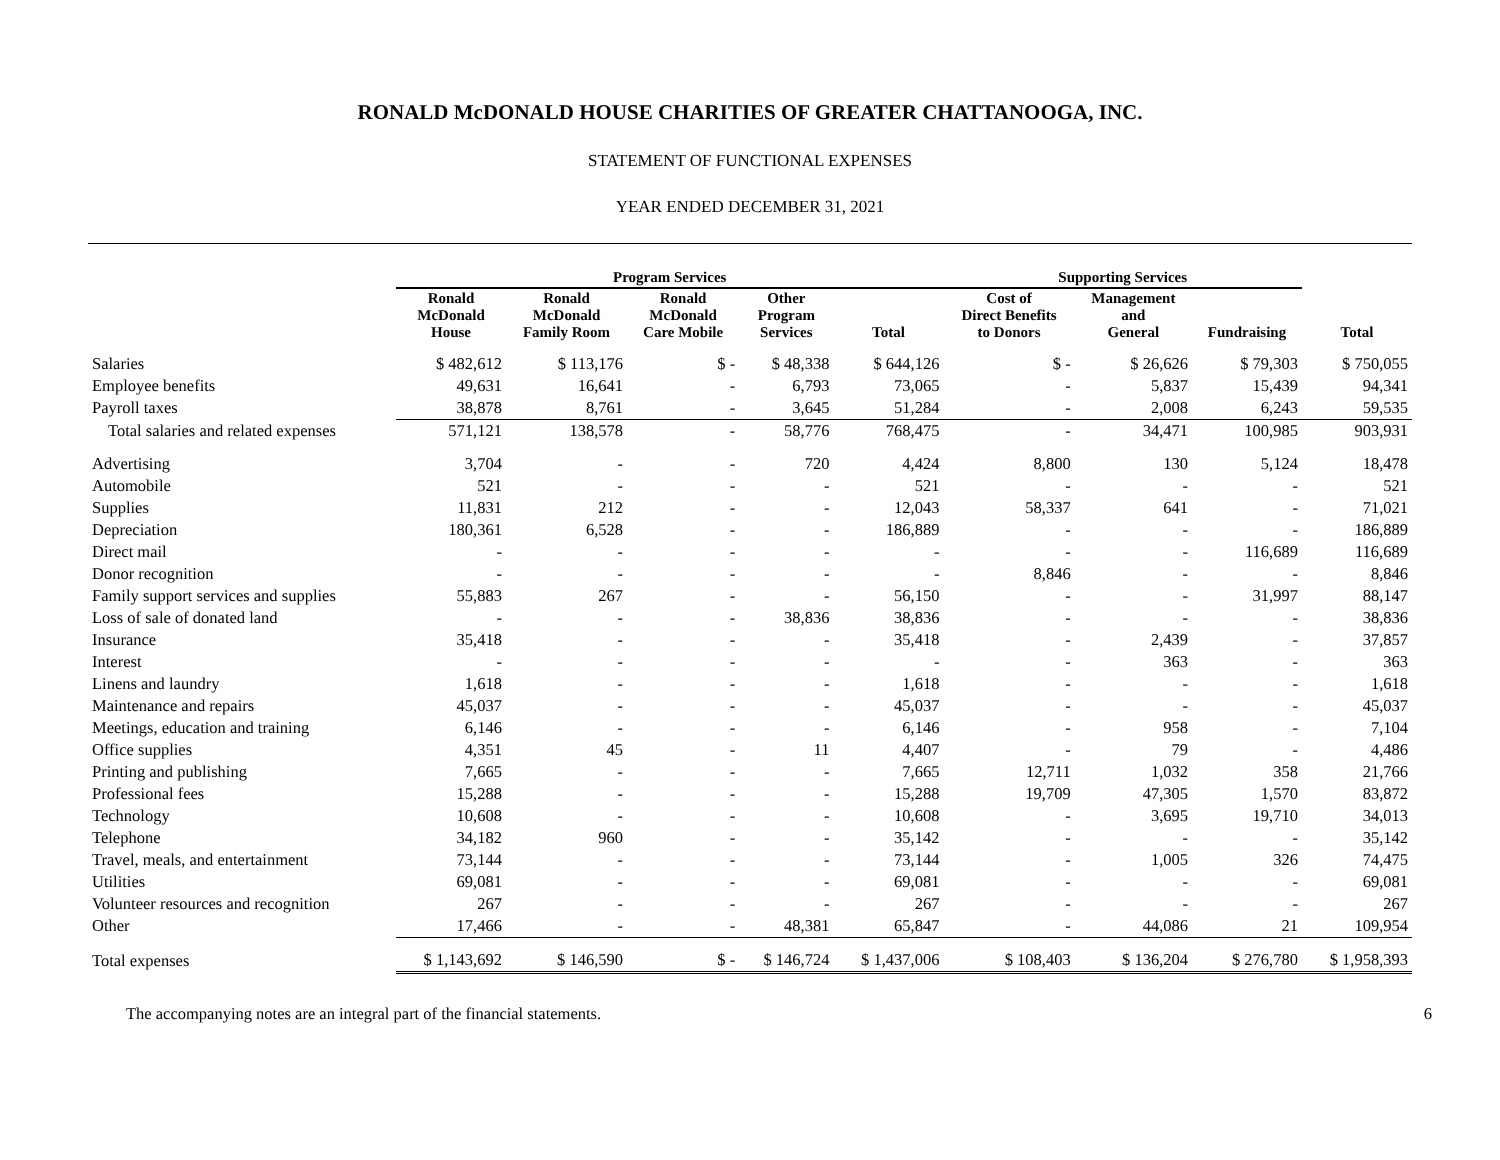RONALD McDONALD HOUSE CHARITIES OF GREATER CHATTANOOGA, INC.
STATEMENT OF FUNCTIONAL EXPENSES
YEAR ENDED DECEMBER 31, 2021
| | Program Services | | | | | Supporting Services | | | |
| --- | --- | --- | --- | --- | --- | --- | --- | --- | --- |
| | Ronald McDonald House | Ronald McDonald Family Room | Ronald McDonald Care Mobile | Other Program Services | Total | Cost of Direct Benefits to Donors | Management and General | Fundraising | Total |
| Salaries | $ 482,612 | $ 113,176 | $ - | $ 48,338 | $ 644,126 | $ - | $ 26,626 | $ 79,303 | $ 750,055 |
| Employee benefits | 49,631 | 16,641 | - | 6,793 | 73,065 | - | 5,837 | 15,439 | 94,341 |
| Payroll taxes | 38,878 | 8,761 | - | 3,645 | 51,284 | - | 2,008 | 6,243 | 59,535 |
| Total salaries and related expenses | 571,121 | 138,578 | - | 58,776 | 768,475 | - | 34,471 | 100,985 | 903,931 |
| Advertising | 3,704 | - | - | 720 | 4,424 | 8,800 | 130 | 5,124 | 18,478 |
| Automobile | 521 | - | - | - | 521 | - | - | - | 521 |
| Supplies | 11,831 | 212 | - | - | 12,043 | 58,337 | 641 | - | 71,021 |
| Depreciation | 180,361 | 6,528 | - | - | 186,889 | - | - | - | 186,889 |
| Direct mail | - | - | - | - | - | - | - | 116,689 | 116,689 |
| Donor recognition | - | - | - | - | - | 8,846 | - | - | 8,846 |
| Family support services and supplies | 55,883 | 267 | - | - | 56,150 | - | - | 31,997 | 88,147 |
| Loss of sale of donated land | - | - | - | 38,836 | 38,836 | - | - | - | 38,836 |
| Insurance | 35,418 | - | - | - | 35,418 | - | 2,439 | - | 37,857 |
| Interest | - | - | - | - | - | - | 363 | - | 363 |
| Linens and laundry | 1,618 | - | - | - | 1,618 | - | - | - | 1,618 |
| Maintenance and repairs | 45,037 | - | - | - | 45,037 | - | - | - | 45,037 |
| Meetings, education and training | 6,146 | - | - | - | 6,146 | - | 958 | - | 7,104 |
| Office supplies | 4,351 | 45 | - | 11 | 4,407 | - | 79 | - | 4,486 |
| Printing and publishing | 7,665 | - | - | - | 7,665 | 12,711 | 1,032 | 358 | 21,766 |
| Professional fees | 15,288 | - | - | - | 15,288 | 19,709 | 47,305 | 1,570 | 83,872 |
| Technology | 10,608 | - | - | - | 10,608 | - | 3,695 | 19,710 | 34,013 |
| Telephone | 34,182 | 960 | - | - | 35,142 | - | - | - | 35,142 |
| Travel, meals, and entertainment | 73,144 | - | - | - | 73,144 | - | 1,005 | 326 | 74,475 |
| Utilities | 69,081 | - | - | - | 69,081 | - | - | - | 69,081 |
| Volunteer resources and recognition | 267 | - | - | - | 267 | - | - | - | 267 |
| Other | 17,466 | - | - | 48,381 | 65,847 | - | 44,086 | 21 | 109,954 |
| Total expenses | $ 1,143,692 | $ 146,590 | $ - | $ 146,724 | $ 1,437,006 | $ 108,403 | $ 136,204 | $ 276,780 | $ 1,958,393 |
The accompanying notes are an integral part of the financial statements. 6